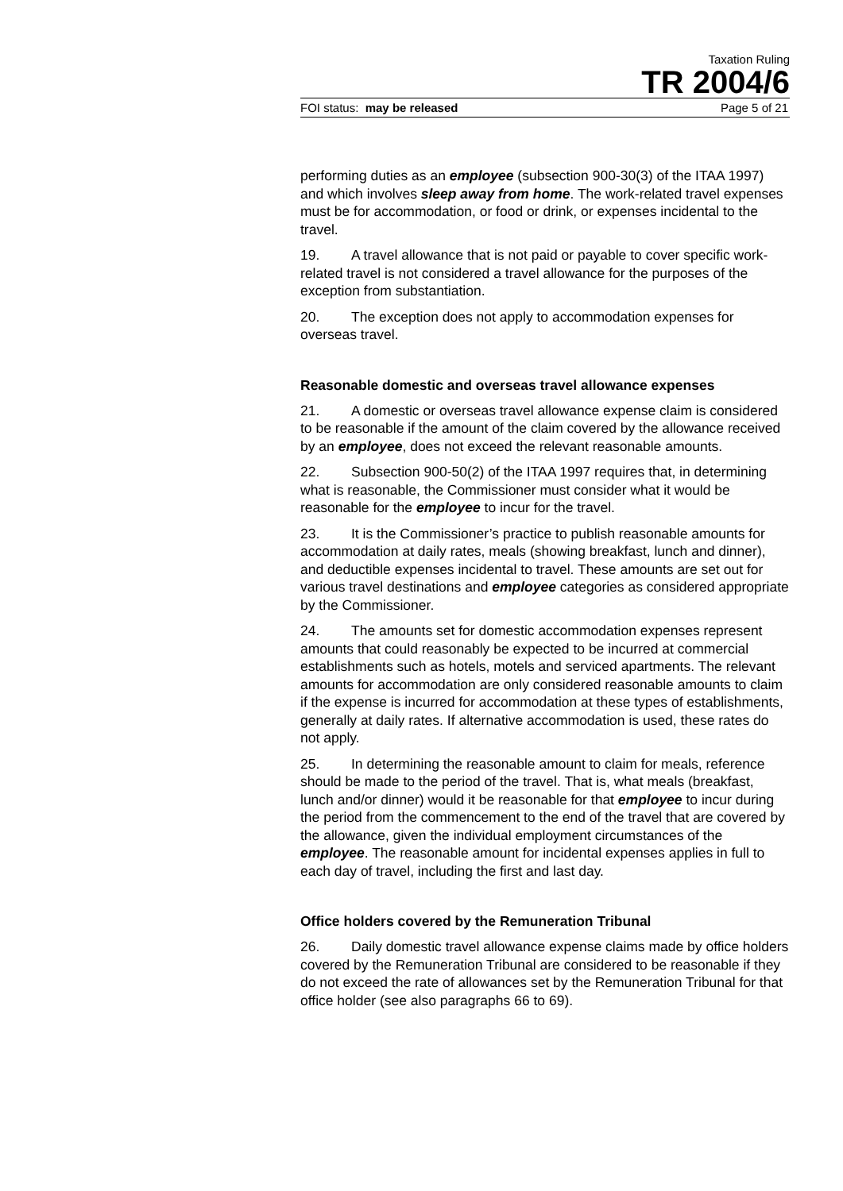Taxation Ruling
TR 2004/6
FOI status: may be released Page 5 of 21
performing duties as an employee (subsection 900-30(3) of the ITAA 1997) and which involves sleep away from home. The work-related travel expenses must be for accommodation, or food or drink, or expenses incidental to the travel.
19. A travel allowance that is not paid or payable to cover specific work-related travel is not considered a travel allowance for the purposes of the exception from substantiation.
20. The exception does not apply to accommodation expenses for overseas travel.
Reasonable domestic and overseas travel allowance expenses
21. A domestic or overseas travel allowance expense claim is considered to be reasonable if the amount of the claim covered by the allowance received by an employee, does not exceed the relevant reasonable amounts.
22. Subsection 900-50(2) of the ITAA 1997 requires that, in determining what is reasonable, the Commissioner must consider what it would be reasonable for the employee to incur for the travel.
23. It is the Commissioner’s practice to publish reasonable amounts for accommodation at daily rates, meals (showing breakfast, lunch and dinner), and deductible expenses incidental to travel. These amounts are set out for various travel destinations and employee categories as considered appropriate by the Commissioner.
24. The amounts set for domestic accommodation expenses represent amounts that could reasonably be expected to be incurred at commercial establishments such as hotels, motels and serviced apartments. The relevant amounts for accommodation are only considered reasonable amounts to claim if the expense is incurred for accommodation at these types of establishments, generally at daily rates. If alternative accommodation is used, these rates do not apply.
25. In determining the reasonable amount to claim for meals, reference should be made to the period of the travel. That is, what meals (breakfast, lunch and/or dinner) would it be reasonable for that employee to incur during the period from the commencement to the end of the travel that are covered by the allowance, given the individual employment circumstances of the employee. The reasonable amount for incidental expenses applies in full to each day of travel, including the first and last day.
Office holders covered by the Remuneration Tribunal
26. Daily domestic travel allowance expense claims made by office holders covered by the Remuneration Tribunal are considered to be reasonable if they do not exceed the rate of allowances set by the Remuneration Tribunal for that office holder (see also paragraphs 66 to 69).